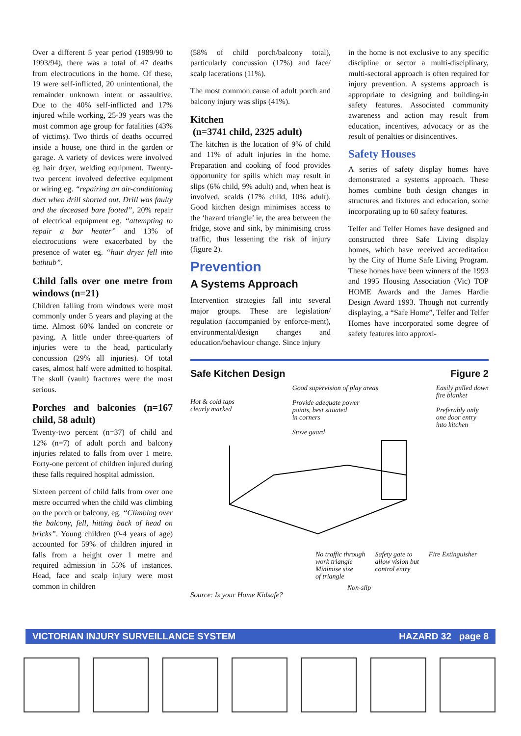Over a different 5 year period (1989/90 to 1993/94), there was a total of 47 deaths from electrocutions in the home. Of these, 19 were self-inflicted, 20 unintentional, the remainder unknown intent or assaultive. Due to the 40% self-inflicted and 17% injured while working, 25-39 years was the most common age group for fatalities (43% of victims). Two thirds of deaths occurred inside a house, one third in the garden or garage. A variety of devices were involved eg hair dryer, welding equipment. Twenty-two percent involved defective equipment or wiring eg. “repairing an air-conditioning duct when drill shorted out. Drill was faulty and the deceased bare footed”, 20% repair of electrical equipment eg. “attempting to repair a bar heater” and 13% of electrocutions were exacerbated by the presence of water eg. “hair dryer fell into bathtub”.
Child falls over one metre from windows (n=21)
Children falling from windows were most commonly under 5 years and playing at the time. Almost 60% landed on concrete or paving. A little under three-quarters of injuries were to the head, particularly concussion (29% all injuries). Of total cases, almost half were admitted to hospital. The skull (vault) fractures were the most serious.
Porches and balconies (n=167 child, 58 adult)
Twenty-two percent (n=37) of child and 12% (n=7) of adult porch and balcony injuries related to falls from over 1 metre. Forty-one percent of children injured during these falls required hospital admission.
Sixteen percent of child falls from over one metre occurred when the child was climbing on the porch or balcony, eg. “Climbing over the balcony, fell, hitting back of head on bricks”. Young children (0-4 years of age) accounted for 59% of children injured in falls from a height over 1 metre and required admission in 55% of instances. Head, face and scalp injury were most common in children
(58% of child porch/balcony total), particularly concussion (17%) and face/ scalp lacerations (11%).
The most common cause of adult porch and balcony injury was slips (41%).
Kitchen
(n=3741 child, 2325 adult)
The kitchen is the location of 9% of child and 11% of adult injuries in the home. Preparation and cooking of food provides opportunity for spills which may result in slips (6% child, 9% adult) and, when heat is involved, scalds (17% child, 10% adult). Good kitchen design minimises access to the ‘hazard triangle’ ie, the area between the fridge, stove and sink, by minimising cross traffic, thus lessening the risk of injury (figure 2).
Prevention
A Systems Approach
Intervention strategies fall into several major groups. These are legislation/ regulation (accompanied by enforce-ment), environmental/design changes and education/behaviour change. Since injury
in the home is not exclusive to any specific discipline or sector a multi-disciplinary, multi-sectoral approach is often required for injury prevention. A systems approach is appropriate to designing and building-in safety features. Associated community awareness and action may result from education, incentives, advocacy or as the result of penalties or disincentives.
Safety Houses
A series of safety display homes have demonstrated a systems approach. These homes combine both design changes in structures and fixtures and education, some incorporating up to 60 safety features.
Telfer and Telfer Homes have designed and constructed three Safe Living display homes, which have received accreditation by the City of Hume Safe Living Program. These homes have been winners of the 1993 and 1995 Housing Association (Vic) TOP HOME Awards and the James Hardie Design Award 1993. Though not currently displaying, a “Safe Home”, Telfer and Telfer Homes have incorporated some degree of safety features into approxi-
Safe Kitchen Design Figure 2
Hot & cold taps
clearly marked
Good supervision of play areas
Provide adequate power
points, best situated
in corners
Stove guard
Easily pulled down
fire blanket
Preferably only
one door entry
into kitchen
No traffic through
work triangle
Minimise size
of triangle Safety gate to
allow vision but
control entry Fire Extinguisher
Non-slip
Source: Is your Home Kidsafe?
VICTORIAN INJURY SURVEILLANCE SYSTEM HAZARD 32 page 8